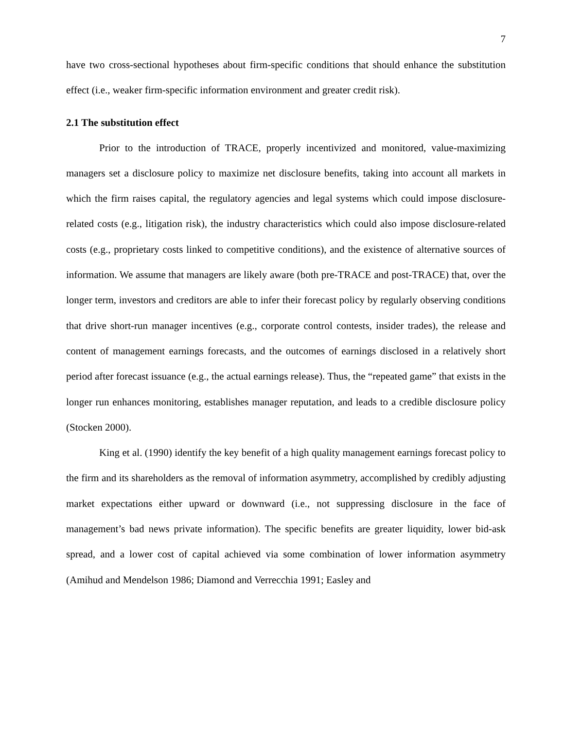7
have two cross-sectional hypotheses about firm-specific conditions that should enhance the substitution effect (i.e., weaker firm-specific information environment and greater credit risk).
2.1 The substitution effect
Prior to the introduction of TRACE, properly incentivized and monitored, value-maximizing managers set a disclosure policy to maximize net disclosure benefits, taking into account all markets in which the firm raises capital, the regulatory agencies and legal systems which could impose disclosure-related costs (e.g., litigation risk), the industry characteristics which could also impose disclosure-related costs (e.g., proprietary costs linked to competitive conditions), and the existence of alternative sources of information. We assume that managers are likely aware (both pre-TRACE and post-TRACE) that, over the longer term, investors and creditors are able to infer their forecast policy by regularly observing conditions that drive short-run manager incentives (e.g., corporate control contests, insider trades), the release and content of management earnings forecasts, and the outcomes of earnings disclosed in a relatively short period after forecast issuance (e.g., the actual earnings release). Thus, the “repeated game” that exists in the longer run enhances monitoring, establishes manager reputation, and leads to a credible disclosure policy (Stocken 2000).
King et al. (1990) identify the key benefit of a high quality management earnings forecast policy to the firm and its shareholders as the removal of information asymmetry, accomplished by credibly adjusting market expectations either upward or downward (i.e., not suppressing disclosure in the face of management’s bad news private information). The specific benefits are greater liquidity, lower bid-ask spread, and a lower cost of capital achieved via some combination of lower information asymmetry (Amihud and Mendelson 1986; Diamond and Verrecchia 1991; Easley and